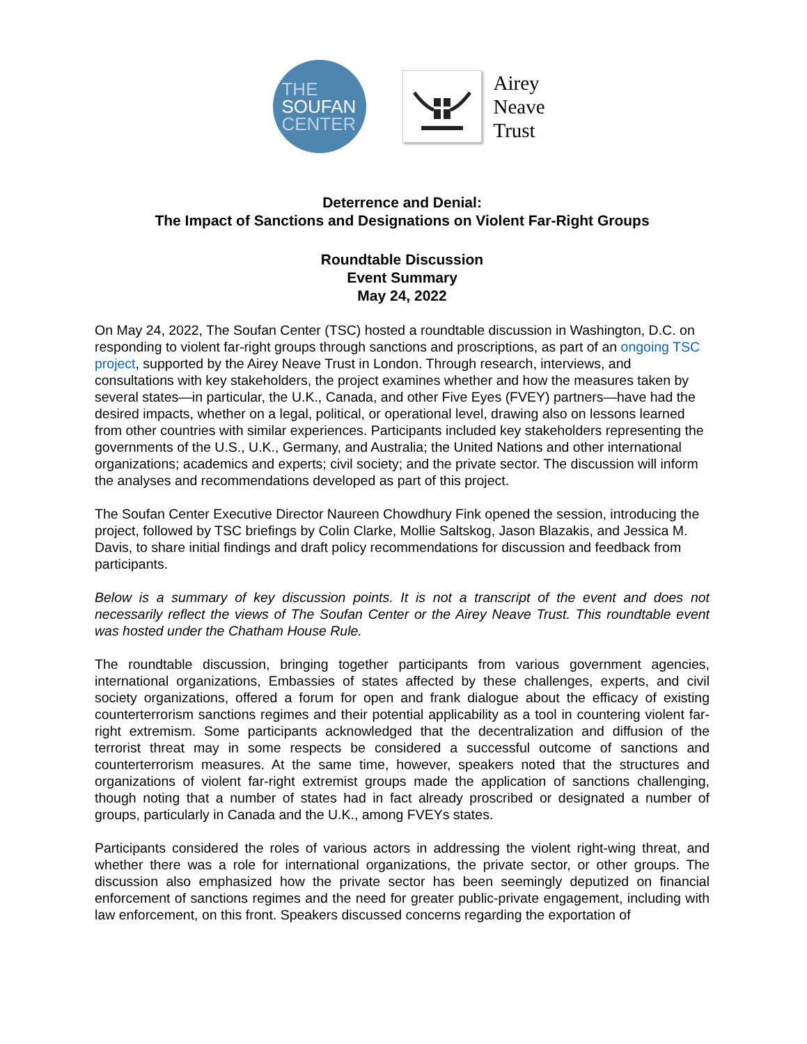THE
SOUFAN
CENTER
Airey
Neave
Trust
Deterrence and Denial:
The Impact of Sanctions and Designations on Violent Far-Right Groups
Roundtable Discussion
Event Summary
May 24, 2022
On May 24, 2022, The Soufan Center (TSC) hosted a roundtable discussion in Washington, D.C. on responding to violent far-right groups through sanctions and proscriptions, as part of an ongoing TSC project, supported by the Airey Neave Trust in London. Through research, interviews, and consultations with key stakeholders, the project examines whether and how the measures taken by several states—in particular, the U.K., Canada, and other Five Eyes (FVEY) partners—have had the desired impacts, whether on a legal, political, or operational level, drawing also on lessons learned from other countries with similar experiences. Participants included key stakeholders representing the governments of the U.S., U.K., Germany, and Australia; the United Nations and other international organizations; academics and experts; civil society; and the private sector. The discussion will inform the analyses and recommendations developed as part of this project.
The Soufan Center Executive Director Naureen Chowdhury Fink opened the session, introducing the project, followed by TSC briefings by Colin Clarke, Mollie Saltskog, Jason Blazakis, and Jessica M. Davis, to share initial findings and draft policy recommendations for discussion and feedback from participants.
Below is a summary of key discussion points. It is not a transcript of the event and does not necessarily reflect the views of The Soufan Center or the Airey Neave Trust. This roundtable event was hosted under the Chatham House Rule.
The roundtable discussion, bringing together participants from various government agencies, international organizations, Embassies of states affected by these challenges, experts, and civil society organizations, offered a forum for open and frank dialogue about the efficacy of existing counterterrorism sanctions regimes and their potential applicability as a tool in countering violent far-right extremism. Some participants acknowledged that the decentralization and diffusion of the terrorist threat may in some respects be considered a successful outcome of sanctions and counterterrorism measures. At the same time, however, speakers noted that the structures and organizations of violent far-right extremist groups made the application of sanctions challenging, though noting that a number of states had in fact already proscribed or designated a number of groups, particularly in Canada and the U.K., among FVEYs states.
Participants considered the roles of various actors in addressing the violent right-wing threat, and whether there was a role for international organizations, the private sector, or other groups. The discussion also emphasized how the private sector has been seemingly deputized on financial enforcement of sanctions regimes and the need for greater public-private engagement, including with law enforcement, on this front. Speakers discussed concerns regarding the exportation of